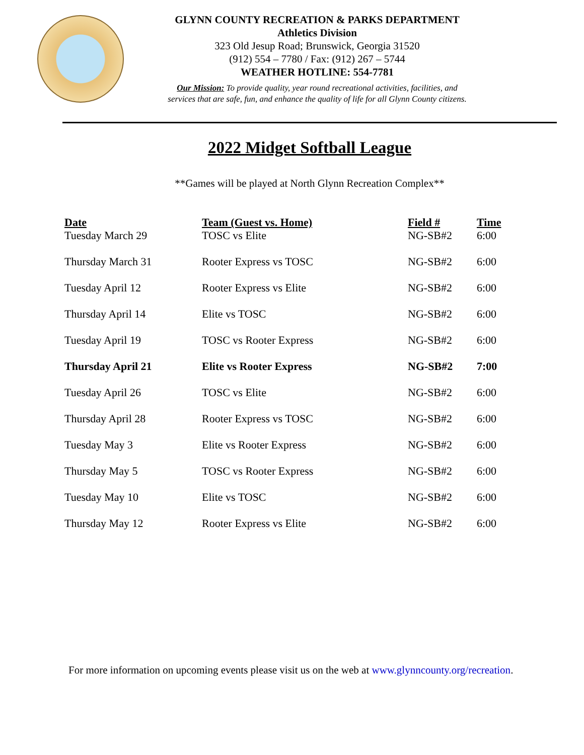GLYNN COUNTY RECREATION & PARKS DEPARTMENT
Athletics Division
323 Old Jesup Road; Brunswick, Georgia 31520
(912) 554 – 7780 / Fax: (912) 267 – 5744
WEATHER HOTLINE: 554-7781
Our Mission: To provide quality, year round recreational activities, facilities, and
services that are safe, fun, and enhance the quality of life for all Glynn County citizens.
2022 Midget Softball League
**Games will be played at North Glynn Recreation Complex**
| Date | Team (Guest vs. Home) | Field # | Time |
| --- | --- | --- | --- |
| Tuesday March 29 | TOSC vs Elite | NG-SB#2 | 6:00 |
| Thursday March 31 | Rooter Express vs TOSC | NG-SB#2 | 6:00 |
| Tuesday April 12 | Rooter Express vs Elite | NG-SB#2 | 6:00 |
| Thursday April 14 | Elite vs TOSC | NG-SB#2 | 6:00 |
| Tuesday April 19 | TOSC vs Rooter Express | NG-SB#2 | 6:00 |
| Thursday April 21 | Elite vs Rooter Express | NG-SB#2 | 7:00 |
| Tuesday April 26 | TOSC vs Elite | NG-SB#2 | 6:00 |
| Thursday April 28 | Rooter Express vs TOSC | NG-SB#2 | 6:00 |
| Tuesday May 3 | Elite vs Rooter Express | NG-SB#2 | 6:00 |
| Thursday May 5 | TOSC vs Rooter Express | NG-SB#2 | 6:00 |
| Tuesday May 10 | Elite vs TOSC | NG-SB#2 | 6:00 |
| Thursday May 12 | Rooter Express vs Elite | NG-SB#2 | 6:00 |
For more information on upcoming events please visit us on the web at www.glynncounty.org/recreation.